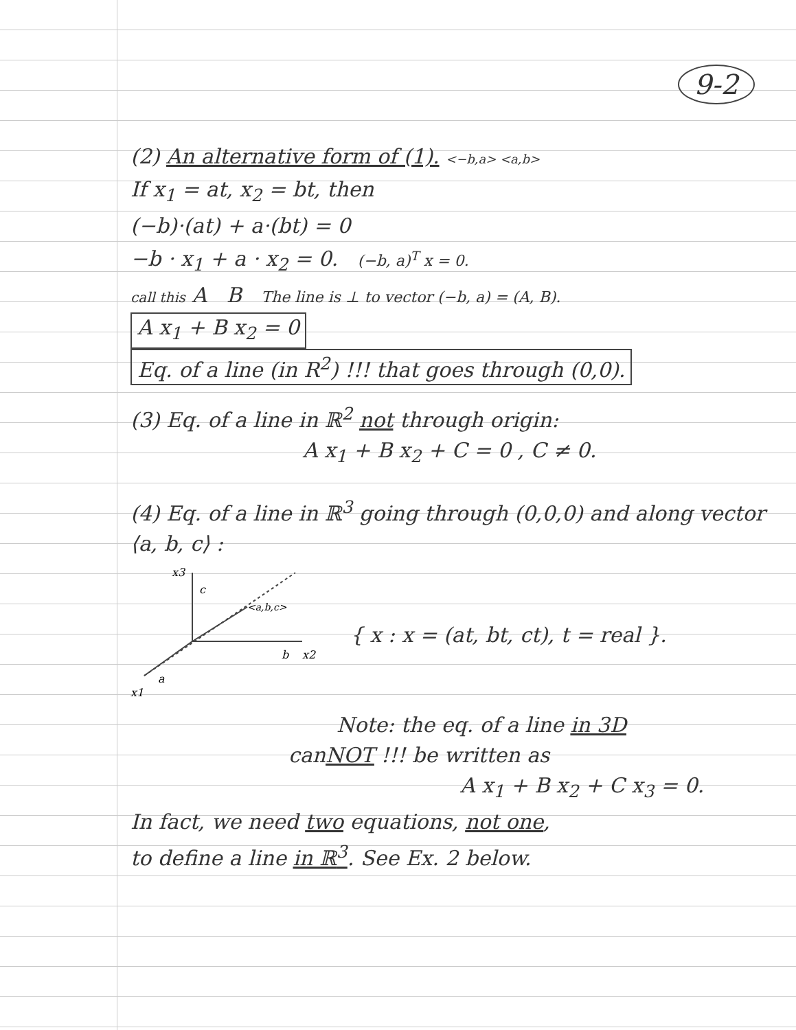9-2
(2) An alternative form of (1). <−b,a> <a,b>
If x<sub>1</sub> = at, x<sub>2</sub> = bt, then
(−b)·(at) + a·(bt) = 0
−b · x<sub>1</sub> + a · x<sub>2</sub> = 0. (−b, a)<sup>T</sup> x = 0.
call this A B The line is ⊥ to vector (−b, a) = (A, B).
A x<sub>1</sub> + B x<sub>2</sub> = 0
Eq. of a line (in R<sup>2</sup>) !!! that goes through (0,0).
(3) Eq. of a line in ℝ<sup>2</sup> not through origin:
A x<sub>1</sub> + B x<sub>2</sub> + C = 0 , C ≠ 0.
(4) Eq. of a line in ℝ<sup>3</sup> going through (0,0,0) and along vector ⟨a, b, c⟩ :
x3
c
<a,b,c>
b
x2
a
x1
{ x : x = (at, bt, ct), t = real }.
Note: the eq. of a line in 3D
canNOT !!! be written as
A x<sub>1</sub> + B x<sub>2</sub> + C x<sub>3</sub> = 0.
In fact, we need two equations, not one,
to define a line in ℝ<sup>3</sup>. See Ex. 2 below.